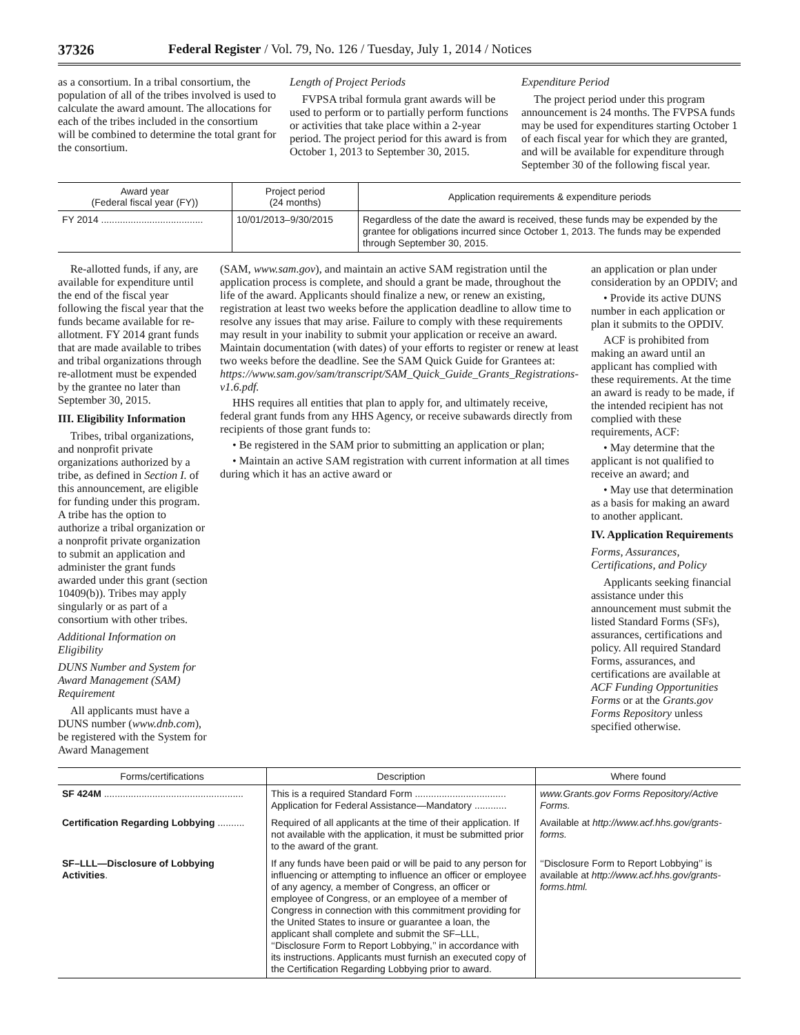37326 Federal Register / Vol. 79, No. 126 / Tuesday, July 1, 2014 / Notices
as a consortium. In a tribal consortium, the population of all of the tribes involved is used to calculate the award amount. The allocations for each of the tribes included in the consortium will be combined to determine the total grant for the consortium.
Length of Project Periods
FVPSA tribal formula grant awards will be used to perform or to partially perform functions or activities that take place within a 2-year period. The project period for this award is from October 1, 2013 to September 30, 2015.
Expenditure Period
The project period under this program announcement is 24 months. The FVPSA funds may be used for expenditures starting October 1 of each fiscal year for which they are granted, and will be available for expenditure through September 30 of the following fiscal year.
| Award year (Federal fiscal year (FY)) | Project period (24 months) | Application requirements & expenditure periods |
| --- | --- | --- |
| FY 2014 ...................................... | 10/01/2013–9/30/2015 | Regardless of the date the award is received, these funds may be expended by the grantee for obligations incurred since October 1, 2013. The funds may be expended through September 30, 2015. |
Re-allotted funds, if any, are available for expenditure until the end of the fiscal year following the fiscal year that the funds became available for re-allotment. FY 2014 grant funds that are made available to tribes and tribal organizations through re-allotment must be expended by the grantee no later than September 30, 2015.
III. Eligibility Information
Tribes, tribal organizations, and nonprofit private organizations authorized by a tribe, as defined in Section I. of this announcement, are eligible for funding under this program. A tribe has the option to authorize a tribal organization or a nonprofit private organization to submit an application and administer the grant funds awarded under this grant (section 10409(b)). Tribes may apply singularly or as part of a consortium with other tribes.
Additional Information on Eligibility
DUNS Number and System for Award Management (SAM) Requirement
All applicants must have a DUNS number (www.dnb.com), be registered with the System for Award Management
(SAM, www.sam.gov), and maintain an active SAM registration until the application process is complete, and should a grant be made, throughout the life of the award. Applicants should finalize a new, or renew an existing, registration at least two weeks before the application deadline to allow time to resolve any issues that may arise. Failure to comply with these requirements may result in your inability to submit your application or receive an award. Maintain documentation (with dates) of your efforts to register or renew at least two weeks before the deadline. See the SAM Quick Guide for Grantees at: https://www.sam.gov/sam/transcript/SAM_Quick_Guide_Grants_Registrations-v1.6.pdf.
HHS requires all entities that plan to apply for, and ultimately receive, federal grant funds from any HHS Agency, or receive subawards directly from recipients of those grant funds to:
• Be registered in the SAM prior to submitting an application or plan;
• Maintain an active SAM registration with current information at all times during which it has an active award or
an application or plan under consideration by an OPDIV; and
• Provide its active DUNS number in each application or plan it submits to the OPDIV.
ACF is prohibited from making an award until an applicant has complied with these requirements. At the time an award is ready to be made, if the intended recipient has not complied with these requirements, ACF:
• May determine that the applicant is not qualified to receive an award; and
• May use that determination as a basis for making an award to another applicant.
IV. Application Requirements
Forms, Assurances, Certifications, and Policy
Applicants seeking financial assistance under this announcement must submit the listed Standard Forms (SFs), assurances, certifications and policy. All required Standard Forms, assurances, and certifications are available at ACF Funding Opportunities Forms or at the Grants.gov Forms Repository unless specified otherwise.
| Forms/certifications | Description | Where found |
| --- | --- | --- |
| SF 424M .................................................... | This is a required Standard Form .................................. Application for Federal Assistance—Mandatory ............ | www.Grants.gov Forms Repository/Active Forms. |
| Certification Regarding Lobbying .......... | Required of all applicants at the time of their application. If not available with the application, it must be submitted prior to the award of the grant. | Available at http://www.acf.hhs.gov/grants-forms. |
| SF–LLL—Disclosure of Lobbying Activities . | If any funds have been paid or will be paid to any person for influencing or attempting to influence an officer or employee of any agency, a member of Congress, an officer or employee of Congress, or an employee of a member of Congress in connection with this commitment providing for the United States to insure or guarantee a loan, the applicant shall complete and submit the SF–LLL, ‘‘Disclosure Form to Report Lobbying,’’ in accordance with its instructions. Applicants must furnish an executed copy of the Certification Regarding Lobbying prior to award. | ‘‘Disclosure Form to Report Lobbying’’ is available at http://www.acf.hhs.gov/grants-forms.html. |